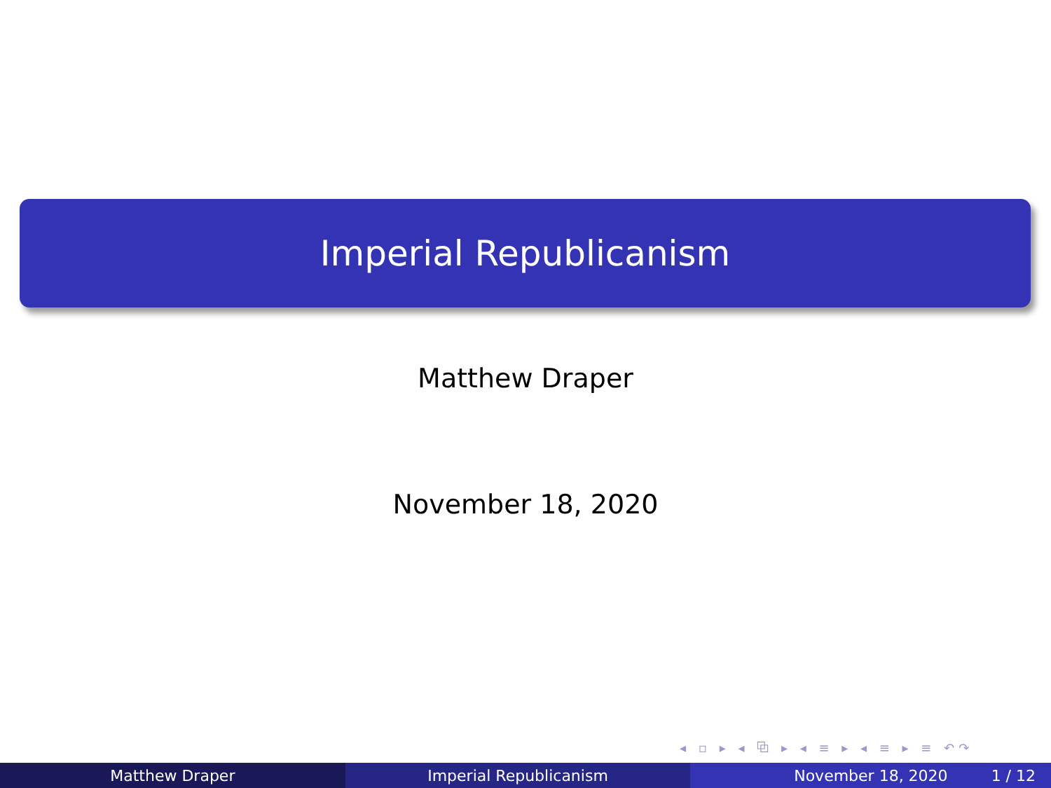Imperial Republicanism
Matthew Draper
November 18, 2020
◂ ▫ ▸ ◂ ⧉ ▸ ◂ ≡ ▸ ◂ ≡ ▸ ≡ ↶↷
Matthew Draper Imperial Republicanism November 18, 2020 1 / 12